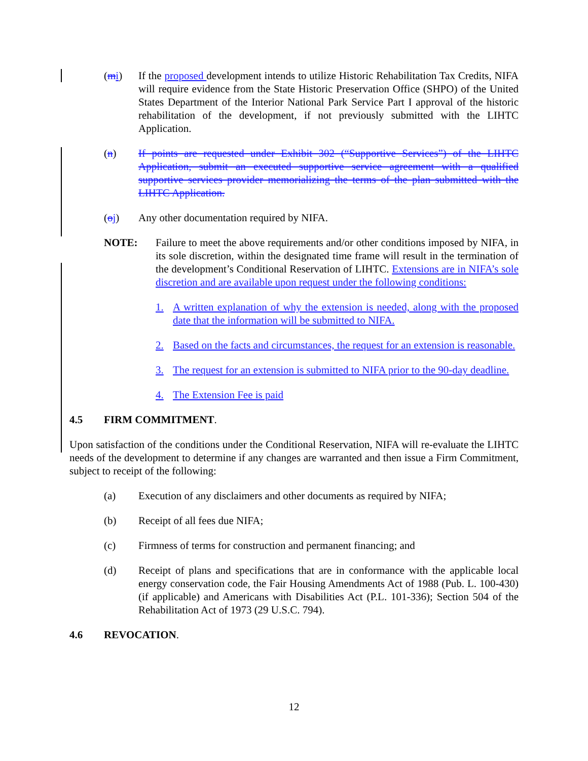(mi) If the proposed development intends to utilize Historic Rehabilitation Tax Credits, NIFA will require evidence from the State Historic Preservation Office (SHPO) of the United States Department of the Interior National Park Service Part I approval of the historic rehabilitation of the development, if not previously submitted with the LIHTC Application.
(n) If points are requested under Exhibit 302 (“Supportive Services”) of the LIHTC Application, submit an executed supportive service agreement with a qualified supportive services provider memorializing the terms of the plan submitted with the LIHTC Application.
(oj) Any other documentation required by NIFA.
NOTE: Failure to meet the above requirements and/or other conditions imposed by NIFA, in its sole discretion, within the designated time frame will result in the termination of the development’s Conditional Reservation of LIHTC. Extensions are in NIFA’s sole discretion and are available upon request under the following conditions:
1. A written explanation of why the extension is needed, along with the proposed date that the information will be submitted to NIFA.
2. Based on the facts and circumstances, the request for an extension is reasonable.
3. The request for an extension is submitted to NIFA prior to the 90-day deadline.
4. The Extension Fee is paid
4.5 FIRM COMMITMENT.
Upon satisfaction of the conditions under the Conditional Reservation, NIFA will re-evaluate the LIHTC needs of the development to determine if any changes are warranted and then issue a Firm Commitment, subject to receipt of the following:
(a) Execution of any disclaimers and other documents as required by NIFA;
(b) Receipt of all fees due NIFA;
(c) Firmness of terms for construction and permanent financing; and
(d) Receipt of plans and specifications that are in conformance with the applicable local energy conservation code, the Fair Housing Amendments Act of 1988 (Pub. L. 100-430) (if applicable) and Americans with Disabilities Act (P.L. 101-336); Section 504 of the Rehabilitation Act of 1973 (29 U.S.C. 794).
4.6 REVOCATION.
12